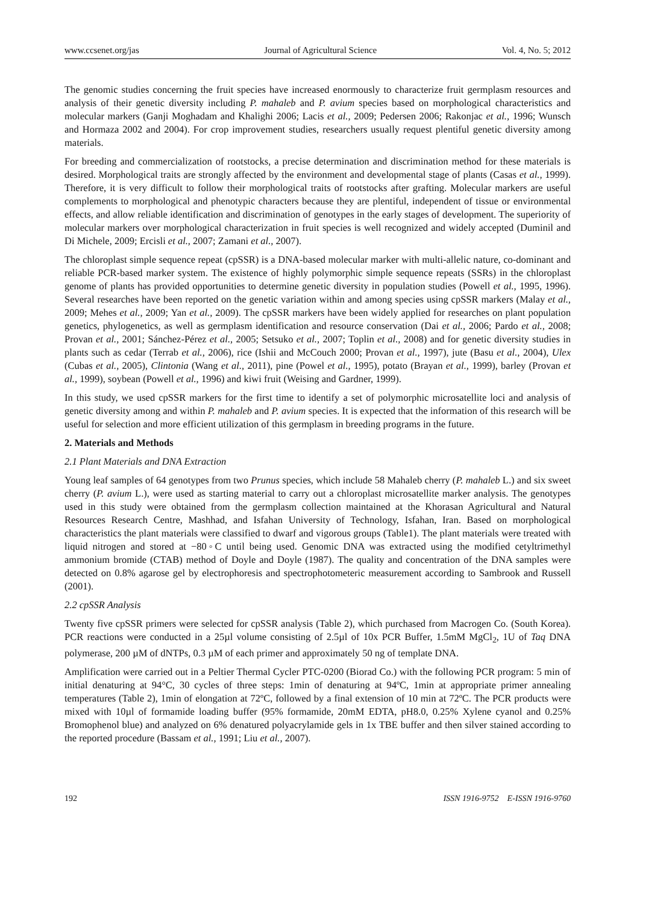www.ccsenet.org/jas Journal of Agricultural Science Vol. 4, No. 5; 2012
The genomic studies concerning the fruit species have increased enormously to characterize fruit germplasm resources and analysis of their genetic diversity including P. mahaleb and P. avium species based on morphological characteristics and molecular markers (Ganji Moghadam and Khalighi 2006; Lacis et al., 2009; Pedersen 2006; Rakonjac et al., 1996; Wunsch and Hormaza 2002 and 2004). For crop improvement studies, researchers usually request plentiful genetic diversity among materials.
For breeding and commercialization of rootstocks, a precise determination and discrimination method for these materials is desired. Morphological traits are strongly affected by the environment and developmental stage of plants (Casas et al., 1999). Therefore, it is very difficult to follow their morphological traits of rootstocks after grafting. Molecular markers are useful complements to morphological and phenotypic characters because they are plentiful, independent of tissue or environmental effects, and allow reliable identification and discrimination of genotypes in the early stages of development. The superiority of molecular markers over morphological characterization in fruit species is well recognized and widely accepted (Duminil and Di Michele, 2009; Ercisli et al., 2007; Zamani et al., 2007).
The chloroplast simple sequence repeat (cpSSR) is a DNA-based molecular marker with multi-allelic nature, co-dominant and reliable PCR-based marker system. The existence of highly polymorphic simple sequence repeats (SSRs) in the chloroplast genome of plants has provided opportunities to determine genetic diversity in population studies (Powell et al., 1995, 1996). Several researches have been reported on the genetic variation within and among species using cpSSR markers (Malay et al., 2009; Mehes et al., 2009; Yan et al., 2009). The cpSSR markers have been widely applied for researches on plant population genetics, phylogenetics, as well as germplasm identification and resource conservation (Dai et al., 2006; Pardo et al., 2008; Provan et al., 2001; Sánchez-Pérez et al., 2005; Setsuko et al., 2007; Toplin et al., 2008) and for genetic diversity studies in plants such as cedar (Terrab et al., 2006), rice (Ishii and McCouch 2000; Provan et al., 1997), jute (Basu et al., 2004), Ulex (Cubas et al., 2005), Clintonia (Wang et al., 2011), pine (Powel et al., 1995), potato (Brayan et al., 1999), barley (Provan et al., 1999), soybean (Powell et al., 1996) and kiwi fruit (Weising and Gardner, 1999).
In this study, we used cpSSR markers for the first time to identify a set of polymorphic microsatellite loci and analysis of genetic diversity among and within P. mahaleb and P. avium species. It is expected that the information of this research will be useful for selection and more efficient utilization of this germplasm in breeding programs in the future.
2. Materials and Methods
2.1 Plant Materials and DNA Extraction
Young leaf samples of 64 genotypes from two Prunus species, which include 58 Mahaleb cherry (P. mahaleb L.) and six sweet cherry (P. avium L.), were used as starting material to carry out a chloroplast microsatellite marker analysis. The genotypes used in this study were obtained from the germplasm collection maintained at the Khorasan Agricultural and Natural Resources Research Centre, Mashhad, and Isfahan University of Technology, Isfahan, Iran. Based on morphological characteristics the plant materials were classified to dwarf and vigorous groups (Table1). The plant materials were treated with liquid nitrogen and stored at −80◦C until being used. Genomic DNA was extracted using the modified cetyltrimethyl ammonium bromide (CTAB) method of Doyle and Doyle (1987). The quality and concentration of the DNA samples were detected on 0.8% agarose gel by electrophoresis and spectrophotometeric measurement according to Sambrook and Russell (2001).
2.2 cpSSR Analysis
Twenty five cpSSR primers were selected for cpSSR analysis (Table 2), which purchased from Macrogen Co. (South Korea). PCR reactions were conducted in a 25µl volume consisting of 2.5µl of 10x PCR Buffer, 1.5mM MgCl<sub>2</sub>, 1U of Taq DNA polymerase, 200 µM of dNTPs, 0.3 µM of each primer and approximately 50 ng of template DNA.
Amplification were carried out in a Peltier Thermal Cycler PTC-0200 (Biorad Co.) with the following PCR program: 5 min of initial denaturing at 94°C, 30 cycles of three steps: 1min of denaturing at 94ºC, 1min at appropriate primer annealing temperatures (Table 2), 1min of elongation at 72ºC, followed by a final extension of 10 min at 72ºC. The PCR products were mixed with 10µl of formamide loading buffer (95% formamide, 20mM EDTA, pH8.0, 0.25% Xylene cyanol and 0.25% Bromophenol blue) and analyzed on 6% denatured polyacrylamide gels in 1x TBE buffer and then silver stained according to the reported procedure (Bassam et al., 1991; Liu et al., 2007).
192 ISSN 1916-9752 E-ISSN 1916-9760